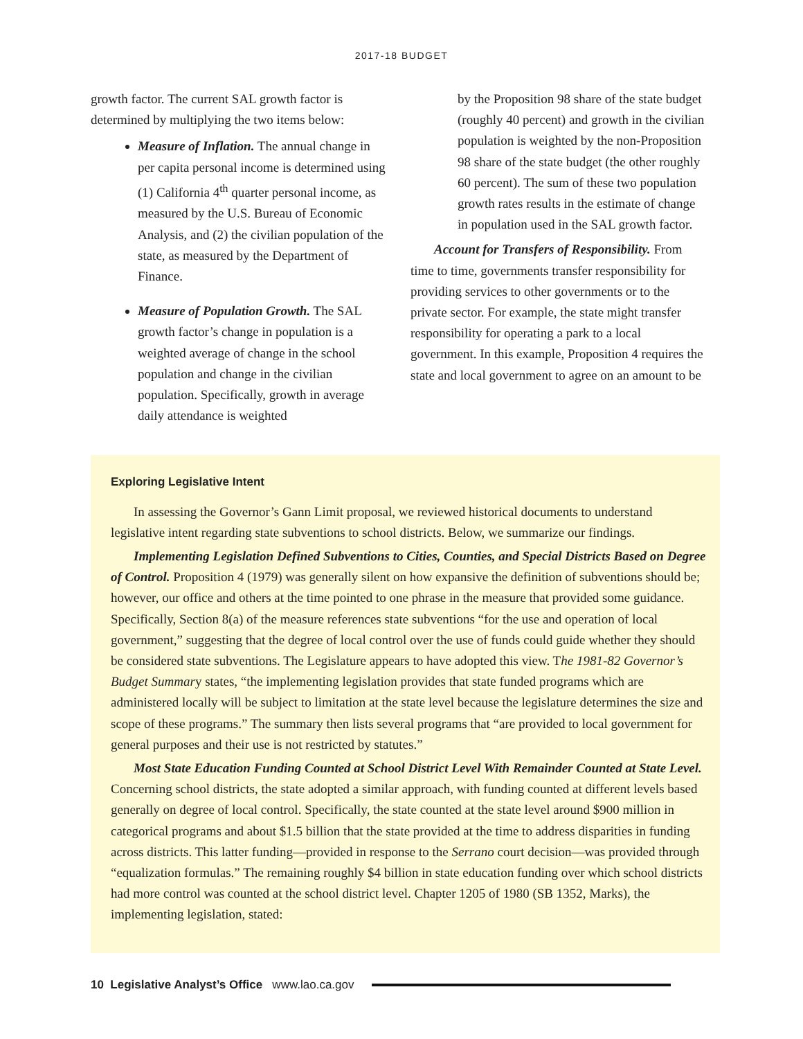2017-18 BUDGET
growth factor. The current SAL growth factor is determined by multiplying the two items below:
Measure of Inflation. The annual change in per capita personal income is determined using (1) California 4<sup>th</sup> quarter personal income, as measured by the U.S. Bureau of Economic Analysis, and (2) the civilian population of the state, as measured by the Department of Finance.
Measure of Population Growth. The SAL growth factor’s change in population is a weighted average of change in the school population and change in the civilian population. Specifically, growth in average daily attendance is weighted
by the Proposition 98 share of the state budget (roughly 40 percent) and growth in the civilian population is weighted by the non-Proposition 98 share of the state budget (the other roughly 60 percent). The sum of these two population growth rates results in the estimate of change in population used in the SAL growth factor.
Account for Transfers of Responsibility. From time to time, governments transfer responsibility for providing services to other governments or to the private sector. For example, the state might transfer responsibility for operating a park to a local government. In this example, Proposition 4 requires the state and local government to agree on an amount to be
Exploring Legislative Intent
In assessing the Governor’s Gann Limit proposal, we reviewed historical documents to understand legislative intent regarding state subventions to school districts. Below, we summarize our findings.
Implementing Legislation Defined Subventions to Cities, Counties, and Special Districts Based on Degree of Control. Proposition 4 (1979) was generally silent on how expansive the definition of subventions should be; however, our office and others at the time pointed to one phrase in the measure that provided some guidance. Specifically, Section 8(a) of the measure references state subventions “for the use and operation of local government,” suggesting that the degree of local control over the use of funds could guide whether they should be considered state subventions. The Legislature appears to have adopted this view. The 1981-82 Governor’s Budget Summary states, “the implementing legislation provides that state funded programs which are administered locally will be subject to limitation at the state level because the legislature determines the size and scope of these programs.” The summary then lists several programs that “are provided to local government for general purposes and their use is not restricted by statutes.”
Most State Education Funding Counted at School District Level With Remainder Counted at State Level. Concerning school districts, the state adopted a similar approach, with funding counted at different levels based generally on degree of local control. Specifically, the state counted at the state level around $900 million in categorical programs and about $1.5 billion that the state provided at the time to address disparities in funding across districts. This latter funding—provided in response to the Serrano court decision—was provided through “equalization formulas.” The remaining roughly $4 billion in state education funding over which school districts had more control was counted at the school district level. Chapter 1205 of 1980 (SB 1352, Marks), the implementing legislation, stated:
10 Legislative Analyst’s Office www.lao.ca.gov